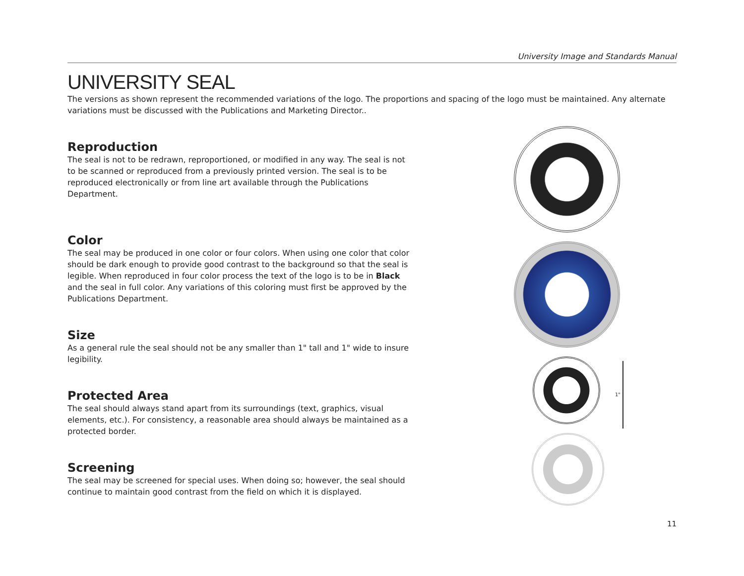University Image and Standards Manual
UNIVERSITY SEAL
The versions as shown represent the recommended variations of the logo. The proportions and spacing of the logo must be maintained. Any alternate variations must be discussed with the Publications and Marketing Director..
Reproduction
The seal is not to be redrawn, reproportioned, or modified in any way. The seal is not to be scanned or reproduced from a previously printed version. The seal is to be reproduced electronically or from line art available through the Publications Department.
Color
The seal may be produced in one color or four colors. When using one color that color should be dark enough to provide good contrast to the background so that the seal is legible. When reproduced in four color process the text of the logo is to be in Black and the seal in full color. Any variations of this coloring must first be approved by the Publications Department.
Size
As a general rule the seal should not be any smaller than 1" tall and 1" wide to insure legibility.
Protected Area
The seal should always stand apart from its surroundings (text, graphics, visual elements, etc.). For consistency, a reasonable area should always be maintained as a protected border.
Screening
The seal may be screened for special uses. When doing so; however, the seal should continue to maintain good contrast from the field on which it is displayed.
1"
11